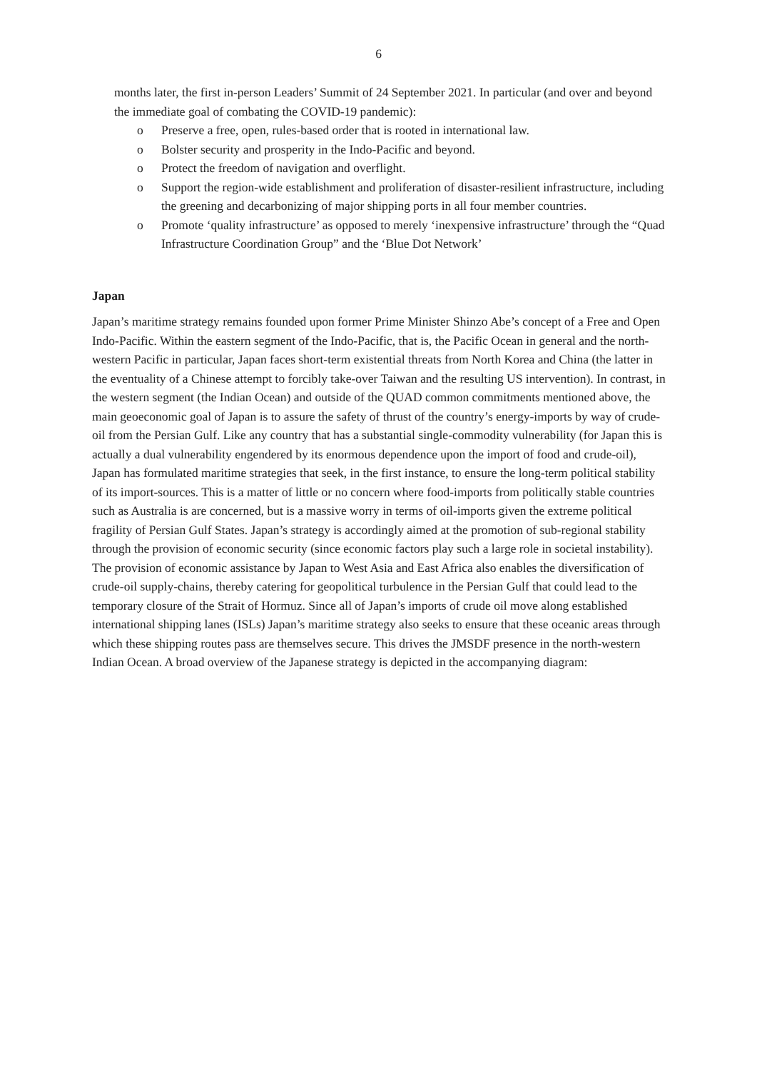6
months later, the first in-person Leaders’ Summit of 24 September 2021. In particular (and over and beyond the immediate goal of combating the COVID-19 pandemic):
o Preserve a free, open, rules-based order that is rooted in international law.
o Bolster security and prosperity in the Indo-Pacific and beyond.
o Protect the freedom of navigation and overflight.
o Support the region-wide establishment and proliferation of disaster-resilient infrastructure, including the greening and decarbonizing of major shipping ports in all four member countries.
o Promote ‘quality infrastructure’ as opposed to merely ‘inexpensive infrastructure’ through the “Quad Infrastructure Coordination Group” and the ‘Blue Dot Network’
Japan
Japan’s maritime strategy remains founded upon former Prime Minister Shinzo Abe’s concept of a Free and Open Indo-Pacific. Within the eastern segment of the Indo-Pacific, that is, the Pacific Ocean in general and the north-western Pacific in particular, Japan faces short-term existential threats from North Korea and China (the latter in the eventuality of a Chinese attempt to forcibly take-over Taiwan and the resulting US intervention). In contrast, in the western segment (the Indian Ocean) and outside of the QUAD common commitments mentioned above, the main geoeconomic goal of Japan is to assure the safety of thrust of the country’s energy-imports by way of crude-oil from the Persian Gulf. Like any country that has a substantial single-commodity vulnerability (for Japan this is actually a dual vulnerability engendered by its enormous dependence upon the import of food and crude-oil), Japan has formulated maritime strategies that seek, in the first instance, to ensure the long-term political stability of its import-sources. This is a matter of little or no concern where food-imports from politically stable countries such as Australia is are concerned, but is a massive worry in terms of oil-imports given the extreme political fragility of Persian Gulf States. Japan’s strategy is accordingly aimed at the promotion of sub-regional stability through the provision of economic security (since economic factors play such a large role in societal instability). The provision of economic assistance by Japan to West Asia and East Africa also enables the diversification of crude-oil supply-chains, thereby catering for geopolitical turbulence in the Persian Gulf that could lead to the temporary closure of the Strait of Hormuz. Since all of Japan’s imports of crude oil move along established international shipping lanes (ISLs) Japan’s maritime strategy also seeks to ensure that these oceanic areas through which these shipping routes pass are themselves secure. This drives the JMSDF presence in the north-western Indian Ocean. A broad overview of the Japanese strategy is depicted in the accompanying diagram: